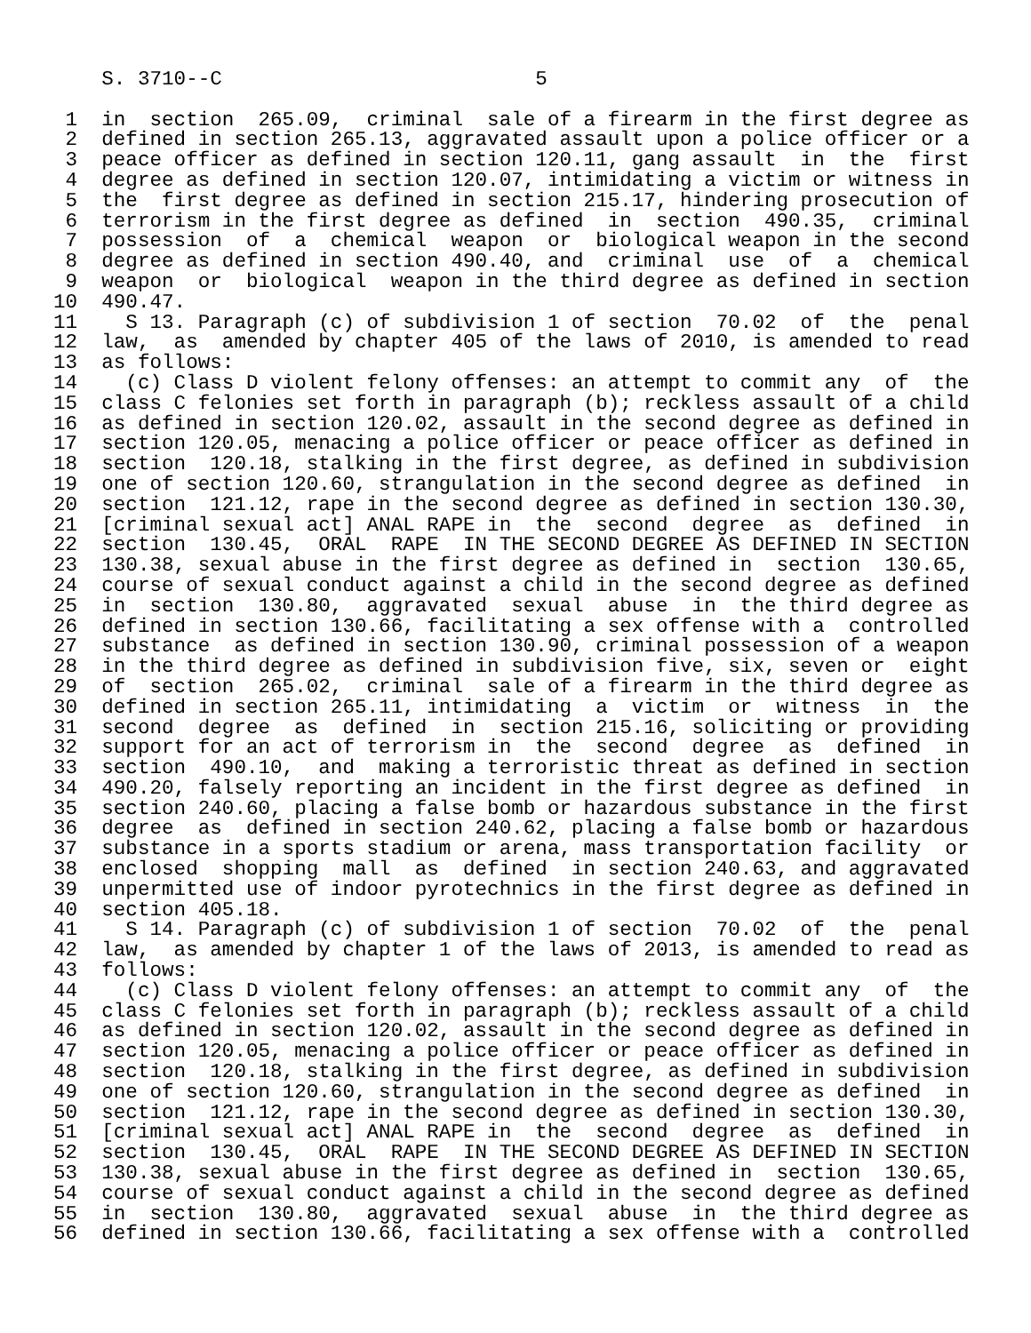S. 3710--C                          5

 1  in  section  265.09,  criminal  sale of a firearm in the first degree as
 2  defined in section 265.13, aggravated assault upon a police officer or a
 3  peace officer as defined in section 120.11, gang assault  in  the  first
 4  degree as defined in section 120.07, intimidating a victim or witness in
 5  the  first degree as defined in section 215.17, hindering prosecution of
 6  terrorism in the first degree as defined  in  section  490.35,  criminal
 7  possession  of  a  chemical  weapon  or  biological weapon in the second
 8  degree as defined in section 490.40, and  criminal  use  of  a  chemical
 9  weapon  or  biological  weapon in the third degree as defined in section
10  490.47.
11    S 13. Paragraph (c) of subdivision 1 of section  70.02  of  the  penal
12  law,  as  amended by chapter 405 of the laws of 2010, is amended to read
13  as follows:
14    (c) Class D violent felony offenses: an attempt to commit any  of  the
15  class C felonies set forth in paragraph (b); reckless assault of a child
16  as defined in section 120.02, assault in the second degree as defined in
17  section 120.05, menacing a police officer or peace officer as defined in
18  section  120.18, stalking in the first degree, as defined in subdivision
19  one of section 120.60, strangulation in the second degree as defined  in
20  section  121.12, rape in the second degree as defined in section 130.30,
21  [criminal sexual act] ANAL RAPE in  the  second  degree  as  defined  in
22  section  130.45,  ORAL  RAPE  IN THE SECOND DEGREE AS DEFINED IN SECTION
23  130.38, sexual abuse in the first degree as defined in  section  130.65,
24  course of sexual conduct against a child in the second degree as defined
25  in  section  130.80,  aggravated  sexual  abuse  in  the third degree as
26  defined in section 130.66, facilitating a sex offense with a  controlled
27  substance  as defined in section 130.90, criminal possession of a weapon
28  in the third degree as defined in subdivision five, six, seven or  eight
29  of  section  265.02,  criminal  sale of a firearm in the third degree as
30  defined in section 265.11, intimidating  a  victim  or  witness  in  the
31  second  degree  as  defined  in  section 215.16, soliciting or providing
32  support for an act of terrorism in  the  second  degree  as  defined  in
33  section  490.10,  and  making a terroristic threat as defined in section
34  490.20, falsely reporting an incident in the first degree as defined  in
35  section 240.60, placing a false bomb or hazardous substance in the first
36  degree  as  defined in section 240.62, placing a false bomb or hazardous
37  substance in a sports stadium or arena, mass transportation facility  or
38  enclosed  shopping  mall  as  defined  in section 240.63, and aggravated
39  unpermitted use of indoor pyrotechnics in the first degree as defined in
40  section 405.18.
41    S 14. Paragraph (c) of subdivision 1 of section  70.02  of  the  penal
42  law,  as amended by chapter 1 of the laws of 2013, is amended to read as
43  follows:
44    (c) Class D violent felony offenses: an attempt to commit any  of  the
45  class C felonies set forth in paragraph (b); reckless assault of a child
46  as defined in section 120.02, assault in the second degree as defined in
47  section 120.05, menacing a police officer or peace officer as defined in
48  section  120.18, stalking in the first degree, as defined in subdivision
49  one of section 120.60, strangulation in the second degree as defined  in
50  section  121.12, rape in the second degree as defined in section 130.30,
51  [criminal sexual act] ANAL RAPE in  the  second  degree  as  defined  in
52  section  130.45,  ORAL  RAPE  IN THE SECOND DEGREE AS DEFINED IN SECTION
53  130.38, sexual abuse in the first degree as defined in  section  130.65,
54  course of sexual conduct against a child in the second degree as defined
55  in  section  130.80,  aggravated  sexual  abuse  in  the third degree as
56  defined in section 130.66, facilitating a sex offense with a  controlled